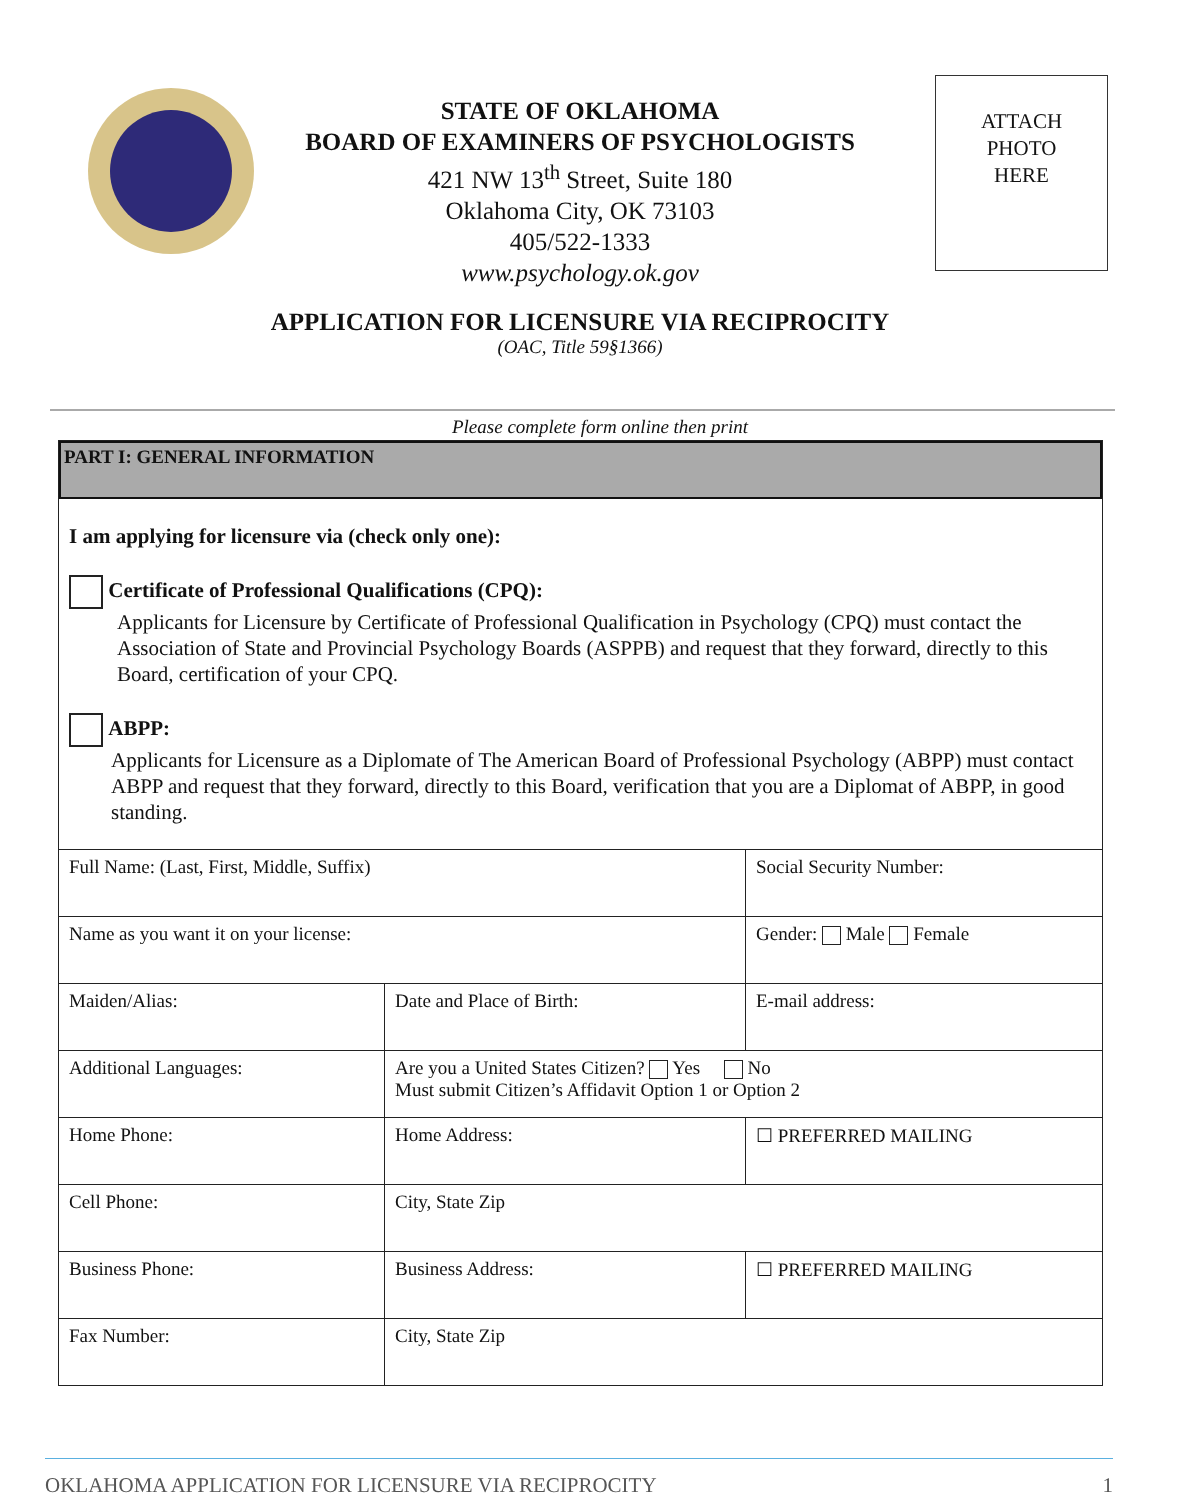STATE OF OKLAHOMA
BOARD OF EXAMINERS OF PSYCHOLOGISTS
421 NW 13<sup>th</sup> Street, Suite 180
Oklahoma City, OK 73103
405/522-1333
www.psychology.ok.gov
ATTACH
PHOTO
HERE
APPLICATION FOR LICENSURE VIA RECIPROCITY
(OAC, Title 59§1366)
Please complete form online then print
PART I: GENERAL INFORMATION
I am applying for licensure via (check only one):
Certificate of Professional Qualifications (CPQ):
Applicants for Licensure by Certificate of Professional Qualification in Psychology (CPQ) must contact the Association of State and Provincial Psychology Boards (ASPPB) and request that they forward, directly to this Board, certification of your CPQ.
ABPP:
Applicants for Licensure as a Diplomate of The American Board of Professional Psychology (ABPP) must contact ABPP and request that they forward, directly to this Board, verification that you are a Diplomat of ABPP, in good standing.
| Full Name: (Last, First, Middle, Suffix) | | Social Security Number: | |
| Name as you want it on your license: | | Gender: Male Female | |
| Maiden/Alias: | Date and Place of Birth: | | E-mail address: |
| Additional Languages: | Are you a United States Citizen? Yes No Must submit Citizen’s Affidavit Option 1 or Option 2 | | |
| Home Phone: | Home Address: | | ☐ PREFERRED MAILING |
| Cell Phone: | City, State Zip | | |
| Business Phone: | Business Address: | | ☐ PREFERRED MAILING |
| Fax Number: | City, State Zip | | |
OKLAHOMA APPLICATION FOR LICENSURE VIA RECIPROCITY 1